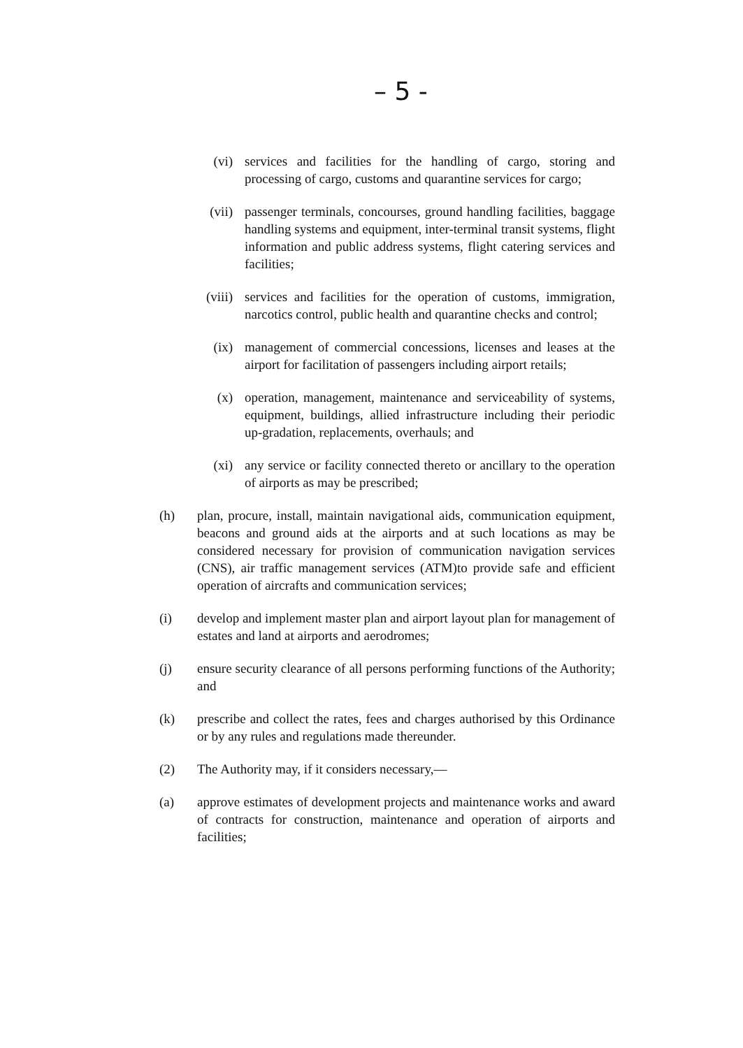– 5 -
(vi) services and facilities for the handling of cargo, storing and processing of cargo, customs and quarantine services for cargo;
(vii) passenger terminals, concourses, ground handling facilities, baggage handling systems and equipment, inter-terminal transit systems, flight information and public address systems, flight catering services and facilities;
(viii) services and facilities for the operation of customs, immigration, narcotics control, public health and quarantine checks and control;
(ix) management of commercial concessions, licenses and leases at the airport for facilitation of passengers including airport retails;
(x) operation, management, maintenance and serviceability of systems, equipment, buildings, allied infrastructure including their periodic up-gradation, replacements, overhauls; and
(xi) any service or facility connected thereto or ancillary to the operation of airports as may be prescribed;
(h) plan, procure, install, maintain navigational aids, communication equipment, beacons and ground aids at the airports and at such locations as may be considered necessary for provision of communication navigation services (CNS), air traffic management services (ATM)to provide safe and efficient operation of aircrafts and communication services;
(i) develop and implement master plan and airport layout plan for management of estates and land at airports and aerodromes;
(j) ensure security clearance of all persons performing functions of the Authority; and
(k) prescribe and collect the rates, fees and charges authorised by this Ordinance or by any rules and regulations made thereunder.
(2) The Authority may, if it considers necessary,—
(a) approve estimates of development projects and maintenance works and award of contracts for construction, maintenance and operation of airports and facilities;